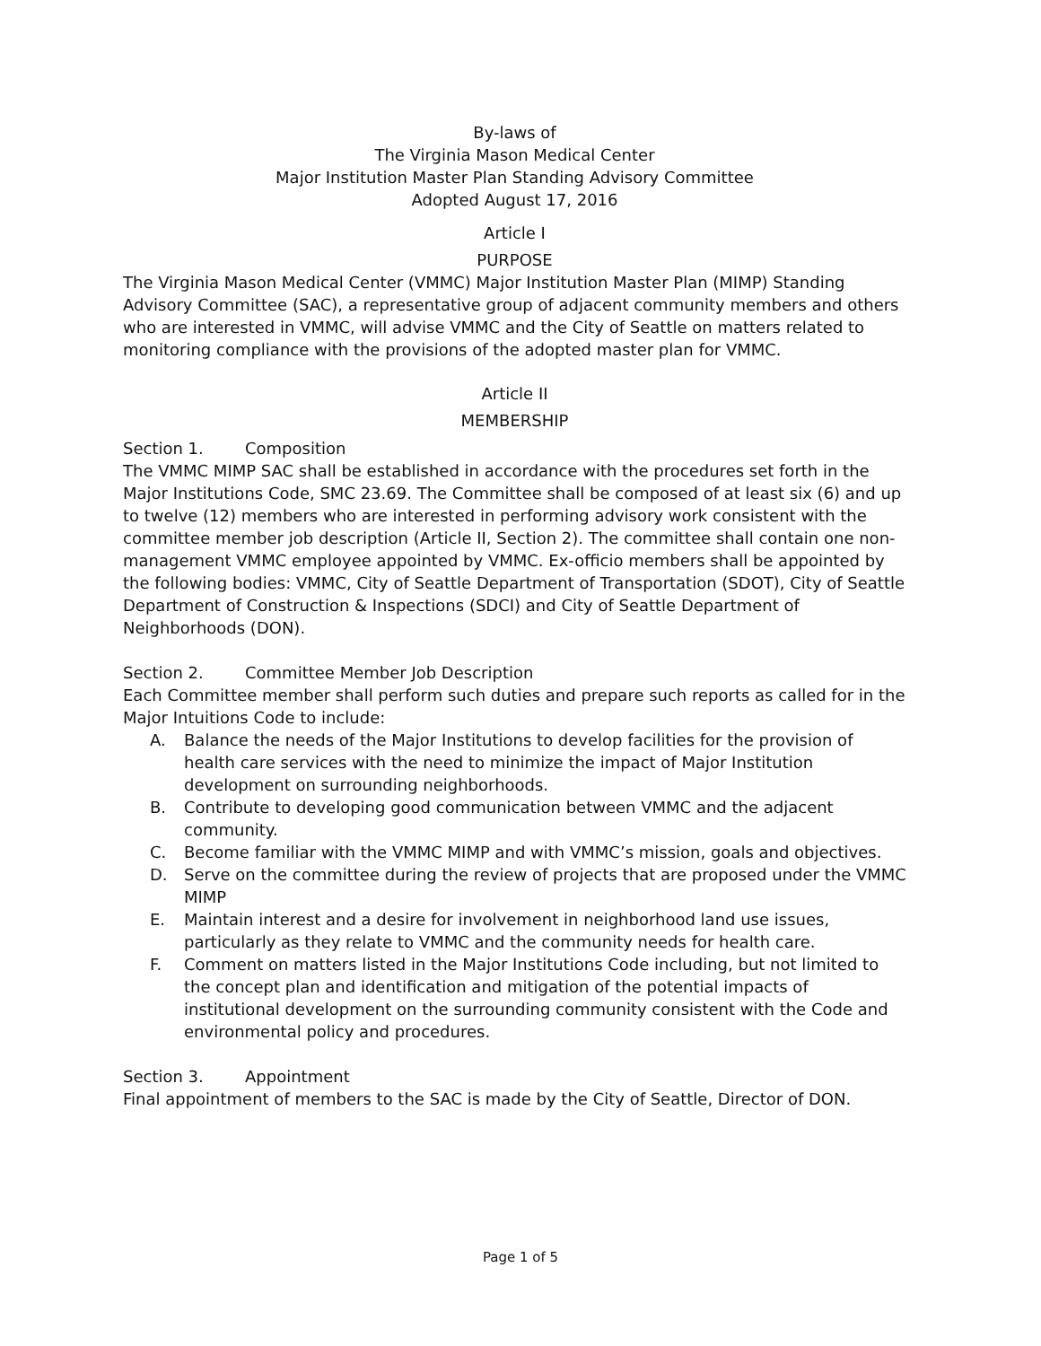By-laws of
The Virginia Mason Medical Center
Major Institution Master Plan Standing Advisory Committee
Adopted August 17, 2016
Article I
PURPOSE
The Virginia Mason Medical Center (VMMC) Major Institution Master Plan (MIMP) Standing Advisory Committee (SAC), a representative group of adjacent community members and others who are interested in VMMC, will advise VMMC and the City of Seattle on matters related to monitoring compliance with the provisions of the adopted master plan for VMMC.
Article II
MEMBERSHIP
Section 1. Composition
The VMMC MIMP SAC shall be established in accordance with the procedures set forth in the Major Institutions Code, SMC 23.69. The Committee shall be composed of at least six (6) and up to twelve (12) members who are interested in performing advisory work consistent with the committee member job description (Article II, Section 2). The committee shall contain one non-management VMMC employee appointed by VMMC. Ex-officio members shall be appointed by the following bodies: VMMC, City of Seattle Department of Transportation (SDOT), City of Seattle Department of Construction & Inspections (SDCI) and City of Seattle Department of Neighborhoods (DON).
Section 2. Committee Member Job Description
Each Committee member shall perform such duties and prepare such reports as called for in the Major Intuitions Code to include:
A. Balance the needs of the Major Institutions to develop facilities for the provision of health care services with the need to minimize the impact of Major Institution development on surrounding neighborhoods.
B. Contribute to developing good communication between VMMC and the adjacent community.
C. Become familiar with the VMMC MIMP and with VMMC’s mission, goals and objectives.
D. Serve on the committee during the review of projects that are proposed under the VMMC MIMP
E. Maintain interest and a desire for involvement in neighborhood land use issues, particularly as they relate to VMMC and the community needs for health care.
F. Comment on matters listed in the Major Institutions Code including, but not limited to the concept plan and identification and mitigation of the potential impacts of institutional development on the surrounding community consistent with the Code and environmental policy and procedures.
Section 3. Appointment
Final appointment of members to the SAC is made by the City of Seattle, Director of DON.
Page 1 of 5